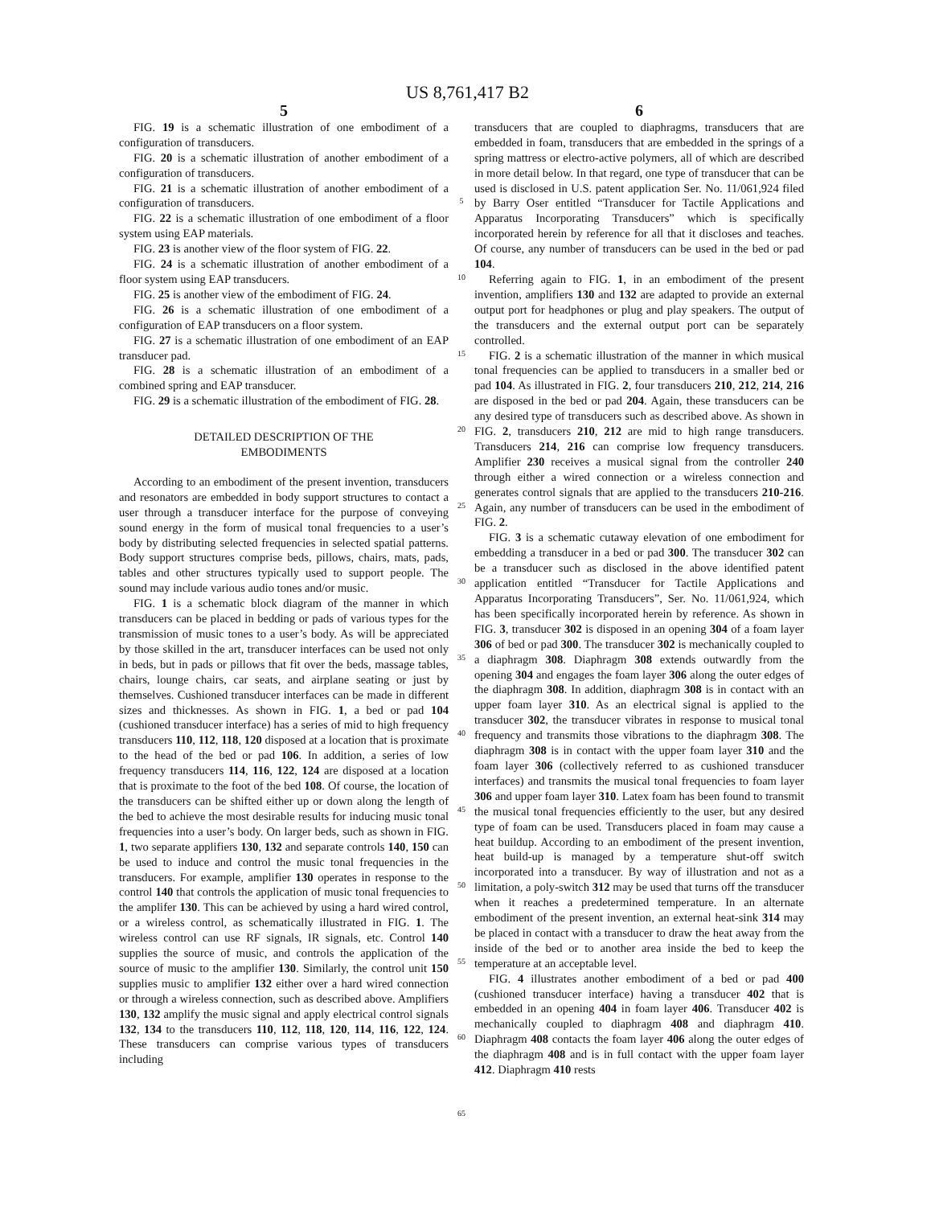US 8,761,417 B2
5
FIG. 19 is a schematic illustration of one embodiment of a configuration of transducers.
FIG. 20 is a schematic illustration of another embodiment of a configuration of transducers.
FIG. 21 is a schematic illustration of another embodiment of a configuration of transducers.
FIG. 22 is a schematic illustration of one embodiment of a floor system using EAP materials.
FIG. 23 is another view of the floor system of FIG. 22.
FIG. 24 is a schematic illustration of another embodiment of a floor system using EAP transducers.
FIG. 25 is another view of the embodiment of FIG. 24.
FIG. 26 is a schematic illustration of one embodiment of a configuration of EAP transducers on a floor system.
FIG. 27 is a schematic illustration of one embodiment of an EAP transducer pad.
FIG. 28 is a schematic illustration of an embodiment of a combined spring and EAP transducer.
FIG. 29 is a schematic illustration of the embodiment of FIG. 28.
DETAILED DESCRIPTION OF THE
EMBODIMENTS
According to an embodiment of the present invention, transducers and resonators are embedded in body support structures to contact a user through a transducer interface for the purpose of conveying sound energy in the form of musical tonal frequencies to a user’s body by distributing selected frequencies in selected spatial patterns. Body support structures comprise beds, pillows, chairs, mats, pads, tables and other structures typically used to support people. The sound may include various audio tones and/or music.
FIG. 1 is a schematic block diagram of the manner in which transducers can be placed in bedding or pads of various types for the transmission of music tones to a user’s body. As will be appreciated by those skilled in the art, transducer interfaces can be used not only in beds, but in pads or pillows that fit over the beds, massage tables, chairs, lounge chairs, car seats, and airplane seating or just by themselves. Cushioned transducer interfaces can be made in different sizes and thicknesses. As shown in FIG. 1, a bed or pad 104 (cushioned transducer interface) has a series of mid to high frequency transducers 110, 112, 118, 120 disposed at a location that is proximate to the head of the bed or pad 106. In addition, a series of low frequency transducers 114, 116, 122, 124 are disposed at a location that is proximate to the foot of the bed 108. Of course, the location of the transducers can be shifted either up or down along the length of the bed to achieve the most desirable results for inducing music tonal frequencies into a user’s body. On larger beds, such as shown in FIG. 1, two separate applifiers 130, 132 and separate controls 140, 150 can be used to induce and control the music tonal frequencies in the transducers. For example, amplifier 130 operates in response to the control 140 that controls the application of music tonal frequencies to the amplifer 130. This can be achieved by using a hard wired control, or a wireless control, as schematically illustrated in FIG. 1. The wireless control can use RF signals, IR signals, etc. Control 140 supplies the source of music, and controls the application of the source of music to the amplifier 130. Similarly, the control unit 150 supplies music to amplifier 132 either over a hard wired connection or through a wireless connection, such as described above. Amplifiers 130, 132 amplify the music signal and apply electrical control signals 132, 134 to the transducers 110, 112, 118, 120, 114, 116, 122, 124. These transducers can comprise various types of transducers including
5
10
15
20
25
30
35
40
45
50
55
60
65
6
transducers that are coupled to diaphragms, transducers that are embedded in foam, transducers that are embedded in the springs of a spring mattress or electro-active polymers, all of which are described in more detail below. In that regard, one type of transducer that can be used is disclosed in U.S. patent application Ser. No. 11/061,924 filed by Barry Oser entitled “Transducer for Tactile Applications and Apparatus Incorporating Transducers” which is specifically incorporated herein by reference for all that it discloses and teaches. Of course, any number of transducers can be used in the bed or pad 104.
Referring again to FIG. 1, in an embodiment of the present invention, amplifiers 130 and 132 are adapted to provide an external output port for headphones or plug and play speakers. The output of the transducers and the external output port can be separately controlled.
FIG. 2 is a schematic illustration of the manner in which musical tonal frequencies can be applied to transducers in a smaller bed or pad 104. As illustrated in FIG. 2, four transducers 210, 212, 214, 216 are disposed in the bed or pad 204. Again, these transducers can be any desired type of transducers such as described above. As shown in FIG. 2, transducers 210, 212 are mid to high range transducers. Transducers 214, 216 can comprise low frequency transducers. Amplifier 230 receives a musical signal from the controller 240 through either a wired connection or a wireless connection and generates control signals that are applied to the transducers 210-216. Again, any number of transducers can be used in the embodiment of FIG. 2.
FIG. 3 is a schematic cutaway elevation of one embodiment for embedding a transducer in a bed or pad 300. The transducer 302 can be a transducer such as disclosed in the above identified patent application entitled “Transducer for Tactile Applications and Apparatus Incorporating Transducers”, Ser. No. 11/061,924, which has been specifically incorporated herein by reference. As shown in FIG. 3, transducer 302 is disposed in an opening 304 of a foam layer 306 of bed or pad 300. The transducer 302 is mechanically coupled to a diaphragm 308. Diaphragm 308 extends outwardly from the opening 304 and engages the foam layer 306 along the outer edges of the diaphragm 308. In addition, diaphragm 308 is in contact with an upper foam layer 310. As an electrical signal is applied to the transducer 302, the transducer vibrates in response to musical tonal frequency and transmits those vibrations to the diaphragm 308. The diaphragm 308 is in contact with the upper foam layer 310 and the foam layer 306 (collectively referred to as cushioned transducer interfaces) and transmits the musical tonal frequencies to foam layer 306 and upper foam layer 310. Latex foam has been found to transmit the musical tonal frequencies efficiently to the user, but any desired type of foam can be used. Transducers placed in foam may cause a heat buildup. According to an embodiment of the present invention, heat build-up is managed by a temperature shut-off switch incorporated into a transducer. By way of illustration and not as a limitation, a poly-switch 312 may be used that turns off the transducer when it reaches a predetermined temperature. In an alternate embodiment of the present invention, an external heat-sink 314 may be placed in contact with a transducer to draw the heat away from the inside of the bed or to another area inside the bed to keep the temperature at an acceptable level.
FIG. 4 illustrates another embodiment of a bed or pad 400 (cushioned transducer interface) having a transducer 402 that is embedded in an opening 404 in foam layer 406. Transducer 402 is mechanically coupled to diaphragm 408 and diaphragm 410. Diaphragm 408 contacts the foam layer 406 along the outer edges of the diaphragm 408 and is in full contact with the upper foam layer 412. Diaphragm 410 rests